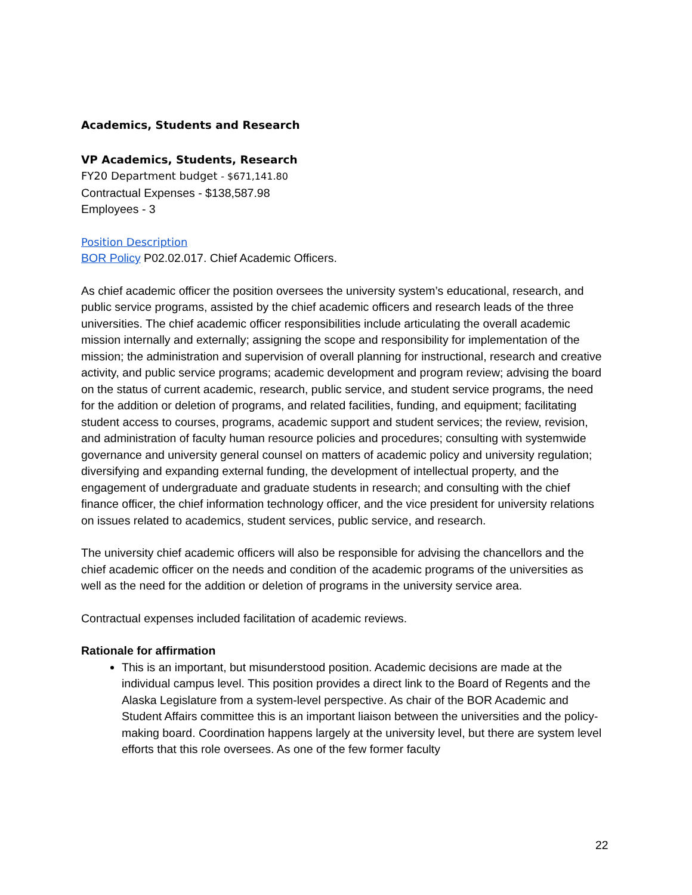Academics, Students and Research
VP Academics, Students, Research
FY20 Department budget - $671,141.80
Contractual Expenses - $138,587.98
Employees - 3
Position Description
BOR Policy P02.02.017. Chief Academic Officers.
As chief academic officer the position oversees the university system’s educational, research, and public service programs, assisted by the chief academic officers and research leads of the three universities. The chief academic officer responsibilities include articulating the overall academic mission internally and externally; assigning the scope and responsibility for implementation of the mission; the administration and supervision of overall planning for instructional, research and creative activity, and public service programs; academic development and program review; advising the board on the status of current academic, research, public service, and student service programs, the need for the addition or deletion of programs, and related facilities, funding, and equipment; facilitating student access to courses, programs, academic support and student services; the review, revision, and administration of faculty human resource policies and procedures; consulting with systemwide governance and university general counsel on matters of academic policy and university regulation; diversifying and expanding external funding, the development of intellectual property, and the engagement of undergraduate and graduate students in research; and consulting with the chief finance officer, the chief information technology officer, and the vice president for university relations on issues related to academics, student services, public service, and research.
The university chief academic officers will also be responsible for advising the chancellors and the chief academic officer on the needs and condition of the academic programs of the universities as well as the need for the addition or deletion of programs in the university service area.
Contractual expenses included facilitation of academic reviews.
Rationale for affirmation
This is an important, but misunderstood position. Academic decisions are made at the individual campus level. This position provides a direct link to the Board of Regents and the Alaska Legislature from a system-level perspective. As chair of the BOR Academic and Student Affairs committee this is an important liaison between the universities and the policy-making board. Coordination happens largely at the university level, but there are system level efforts that this role oversees. As one of the few former faculty
22